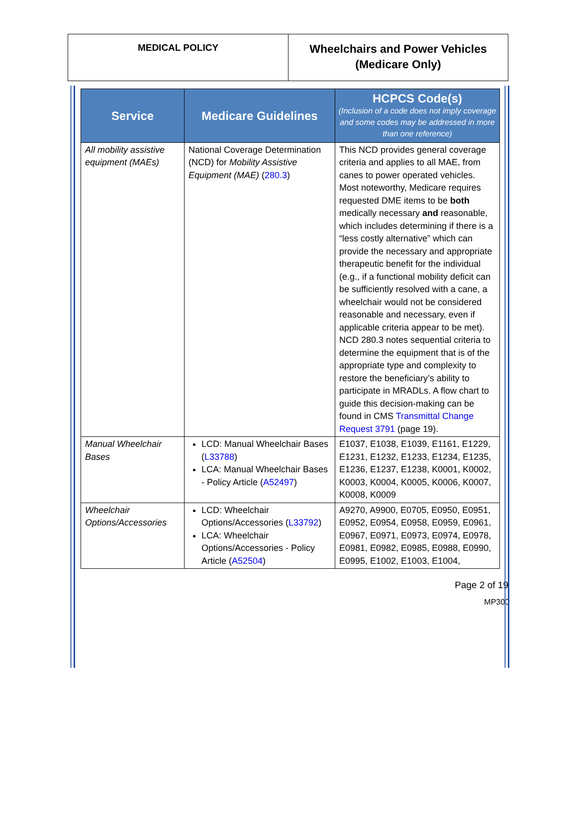| MEDICAL POLICY | Wheelchairs and Power Vehicles (Medicare Only) |
| Service | Medicare Guidelines | HCPCS Code(s) (Inclusion of a code does not imply coverage and some codes may be addressed in more than one reference) |
| --- | --- | --- |
| All mobility assistive equipment (MAEs) | National Coverage Determination (NCD) for Mobility Assistive Equipment (MAE) ( 280.3 ) | This NCD provides general coverage criteria and applies to all MAE, from canes to power operated vehicles. Most noteworthy, Medicare requires requested DME items to be both medically necessary and reasonable, which includes determining if there is a “less costly alternative” which can provide the necessary and appropriate therapeutic benefit for the individual (e.g., if a functional mobility deficit can be sufficiently resolved with a cane, a wheelchair would not be considered reasonable and necessary, even if applicable criteria appear to be met). NCD 280.3 notes sequential criteria to determine the equipment that is of the appropriate type and complexity to restore the beneficiary’s ability to participate in MRADLs. A flow chart to guide this decision-making can be found in CMS Transmittal Change Request 3791 (page 19). |
| Manual Wheelchair Bases | LCD: Manual Wheelchair Bases ( L33788 ) LCA: Manual Wheelchair Bases - Policy Article ( A52497 ) | E1037, E1038, E1039, E1161, E1229, E1231, E1232, E1233, E1234, E1235, E1236, E1237, E1238, K0001, K0002, K0003, K0004, K0005, K0006, K0007, K0008, K0009 |
| Wheelchair Options/Accessories | LCD: Wheelchair Options/Accessories ( L33792 ) LCA: Wheelchair Options/Accessories - Policy Article ( A52504 ) | A9270, A9900, E0705, E0950, E0951, E0952, E0954, E0958, E0959, E0961, E0967, E0971, E0973, E0974, E0978, E0981, E0982, E0985, E0988, E0990, E0995, E1002, E1003, E1004, |
Page 2 of 19
MP300